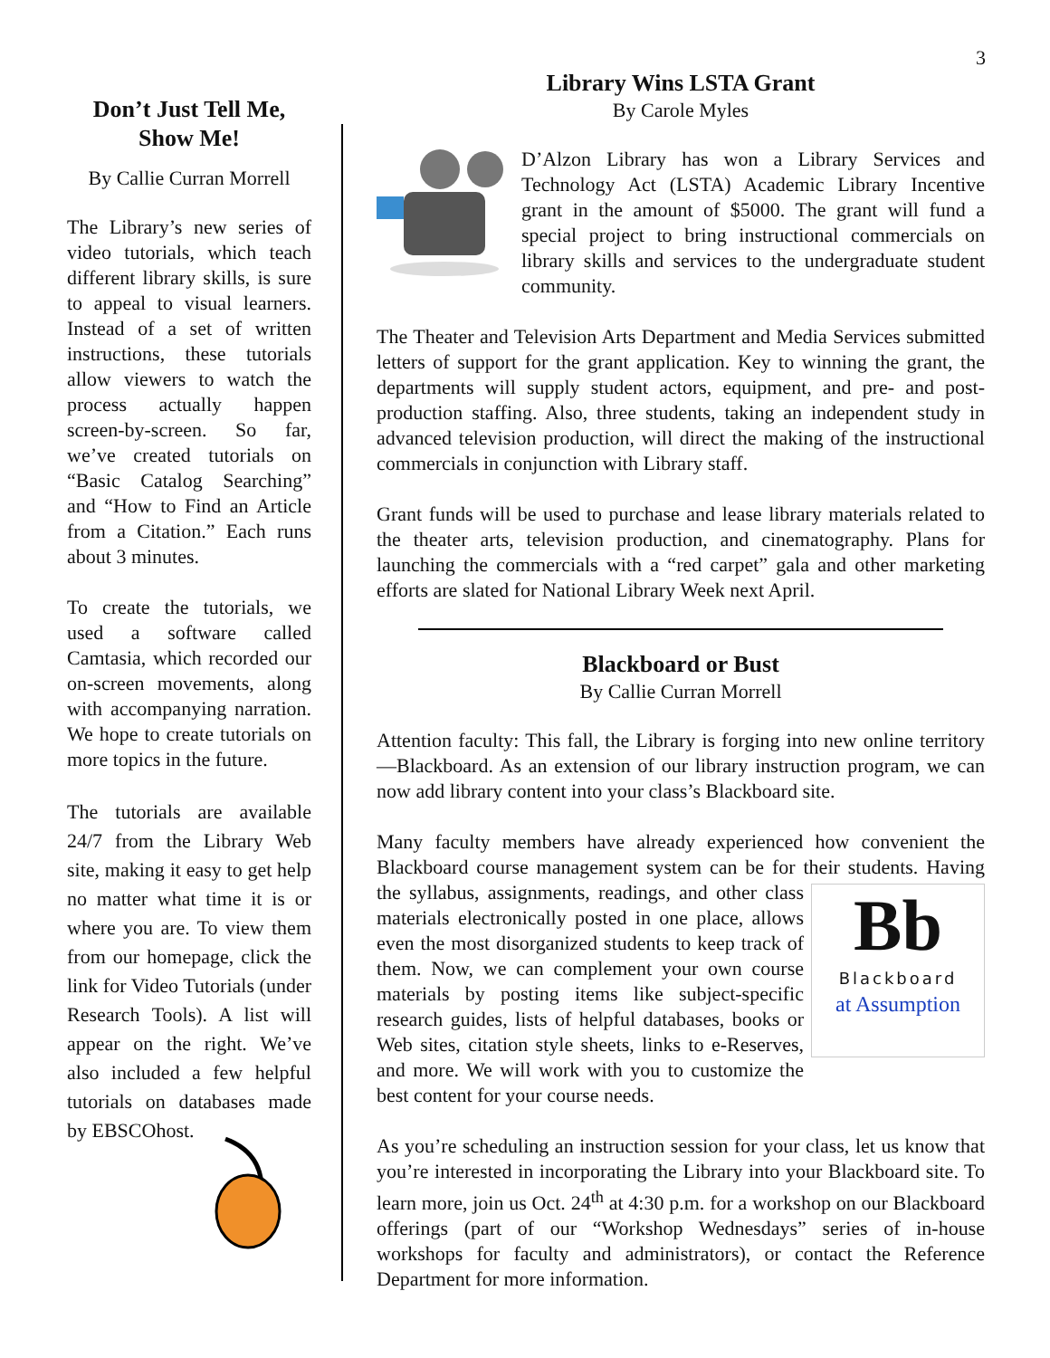3
Don’t Just Tell Me, Show Me!
By Callie Curran Morrell
The Library’s new series of video tutorials, which teach different library skills, is sure to appeal to visual learners. Instead of a set of written instructions, these tutorials allow viewers to watch the process actually happen screen-by-screen. So far, we’ve created tutorials on “Basic Catalog Searching” and “How to Find an Article from a Citation.” Each runs about 3 minutes.
To create the tutorials, we used a software called Camtasia, which recorded our on-screen movements, along with accompanying narration. We hope to create tutorials on more topics in the future.
The tutorials are available 24/7 from the Library Web site, making it easy to get help no matter what time it is or where you are. To view them from our homepage, click the link for Video Tutorials (under Research Tools). A list will appear on the right. We’ve also included a few helpful tutorials on databases made by EBSCOhost.
Library Wins LSTA Grant
By Carole Myles
D’Alzon Library has won a Library Services and Technology Act (LSTA) Academic Library Incentive grant in the amount of $5000. The grant will fund a special project to bring instructional commercials on library skills and services to the undergraduate student community.
The Theater and Television Arts Department and Media Services submitted letters of support for the grant application. Key to winning the grant, the departments will supply student actors, equipment, and pre- and post-production staffing. Also, three students, taking an independent study in advanced television production, will direct the making of the instructional commercials in conjunction with Library staff.
Grant funds will be used to purchase and lease library materials related to the theater arts, television production, and cinematography. Plans for launching the commercials with a “red carpet” gala and other marketing efforts are slated for National Library Week next April.
Blackboard or Bust
By Callie Curran Morrell
Attention faculty: This fall, the Library is forging into new online territory—Blackboard. As an extension of our library instruction program, we can now add library content into your class’s Blackboard site.
Many faculty members have already experienced how convenient the Blackboard course management system can be for their students. Bb
Blackboard
at Assumption Having the syllabus, assignments, readings, and other class materials electronically posted in one place, allows even the most disorganized students to keep track of them. Now, we can complement your own course materials by posting items like subject-specific research guides, lists of helpful databases, books or Web sites, citation style sheets, links to e-Reserves, and more. We will work with you to customize the best content for your course needs.
As you’re scheduling an instruction session for your class, let us know that you’re interested in incorporating the Library into your Blackboard site. To learn more, join us Oct. 24<sup>th</sup> at 4:30 p.m. for a workshop on our Blackboard offerings (part of our “Workshop Wednesdays” series of in-house workshops for faculty and administrators), or contact the Reference Department for more information.